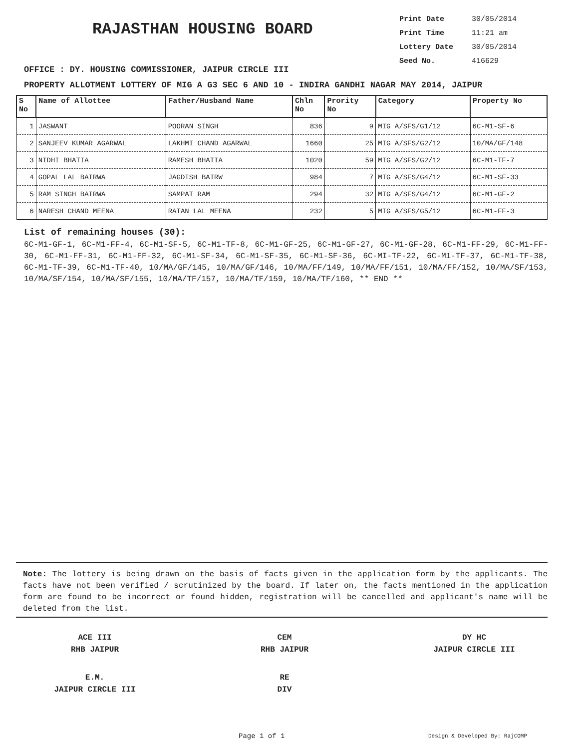RAJASTHAN HOUSING BOARD
Print Date 30/05/2014
Print Time 11:21 am
Lottery Date 30/05/2014
Seed No. 416629
OFFICE : DY. HOUSING COMMISSIONER, JAIPUR CIRCLE III
PROPERTY ALLOTMENT LOTTERY OF MIG A G3 SEC 6 AND 10 - INDIRA GANDHI NAGAR MAY 2014, JAIPUR
| S No | Name of Allottee | Father/Husband Name | Chln No | Prority No | Category | Property No |
| --- | --- | --- | --- | --- | --- | --- |
| 1 | JASWANT | POORAN SINGH | 836 | 9 | MIG A/SFS/G1/12 | 6C-M1-SF-6 |
| 2 | SANJEEV KUMAR AGARWAL | LAKHMI CHAND AGARWAL | 1660 | 25 | MIG A/SFS/G2/12 | 10/MA/GF/148 |
| 3 | NIDHI BHATIA | RAMESH BHATIA | 1020 | 59 | MIG A/SFS/G2/12 | 6C-M1-TF-7 |
| 4 | GOPAL LAL BAIRWA | JAGDISH BAIRW | 984 | 7 | MIG A/SFS/G4/12 | 6C-M1-SF-33 |
| 5 | RAM SINGH BAIRWA | SAMPAT RAM | 294 | 32 | MIG A/SFS/G4/12 | 6C-M1-GF-2 |
| 6 | NARESH CHAND MEENA | RATAN LAL MEENA | 232 | 5 | MIG A/SFS/G5/12 | 6C-M1-FF-3 |
List of remaining houses (30):
6C-M1-GF-1, 6C-M1-FF-4, 6C-M1-SF-5, 6C-M1-TF-8, 6C-M1-GF-25, 6C-M1-GF-27, 6C-M1-GF-28, 6C-M1-FF-29, 6C-M1-FF-30, 6C-M1-FF-31, 6C-M1-FF-32, 6C-M1-SF-34, 6C-M1-SF-35, 6C-M1-SF-36, 6C-MI-TF-22, 6C-M1-TF-37, 6C-M1-TF-38, 6C-M1-TF-39, 6C-M1-TF-40, 10/MA/GF/145, 10/MA/GF/146, 10/MA/FF/149, 10/MA/FF/151, 10/MA/FF/152, 10/MA/SF/153, 10/MA/SF/154, 10/MA/SF/155, 10/MA/TF/157, 10/MA/TF/159, 10/MA/TF/160, ** END **
Note: The lottery is being drawn on the basis of facts given in the application form by the applicants. The facts have not been verified / scrutinized by the board. If later on, the facts mentioned in the application form are found to be incorrect or found hidden, registration will be cancelled and applicant's name will be deleted from the list.
ACE III
RHB JAIPUR
CEM
RHB JAIPUR
DY HC
JAIPUR CIRCLE III
E.M.
JAIPUR CIRCLE III
RE
DIV
Page 1 of 1 Design & Developed By: RajCOMP